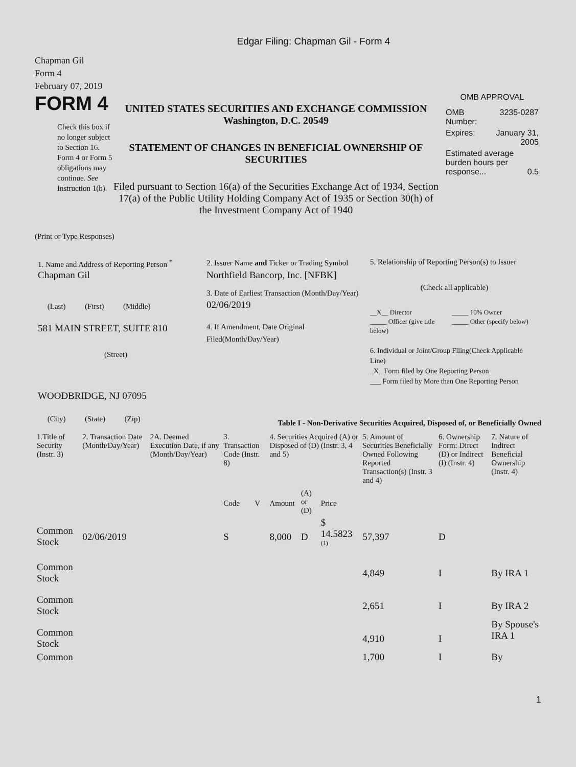Edgar Filing: Chapman Gil - Form 4
Chapman Gil
Form 4
February 07, 2019
FORM 4
Check this box if no longer subject to Section 16. Form 4 or Form 5 obligations may continue. See Instruction 1(b).
UNITED STATES SECURITIES AND EXCHANGE COMMISSION
Washington, D.C. 20549
STATEMENT OF CHANGES IN BENEFICIAL OWNERSHIP OF SECURITIES
Filed pursuant to Section 16(a) of the Securities Exchange Act of 1934, Section 17(a) of the Public Utility Holding Company Act of 1935 or Section 30(h) of the Investment Company Act of 1940
OMB APPROVAL
| OMB Number: | 3235-0287 |
| Expires: | January 31, 2005 |
| Estimated average burden hours per response... 0.5 | |
(Print or Type Responses)
1. Name and Address of Reporting Person <sup>*</sup>
Chapman Gil
(Last) (First) (Middle)
581 MAIN STREET, SUITE 810
(Street)
WOODBRIDGE, NJ 07095
(City) (State) (Zip)
2. Issuer Name and Ticker or Trading Symbol
Northfield Bancorp, Inc. [NFBK]
3. Date of Earliest Transaction (Month/Day/Year)
02/06/2019
4. If Amendment, Date Original Filed(Month/Day/Year)
5. Relationship of Reporting Person(s) to Issuer
(Check all applicable)
__X__ Director
_____ Officer (give title below)
_____ 10% Owner
_____ Other (specify below)
6. Individual or Joint/Group Filing(Check Applicable Line)
_X_ Form filed by One Reporting Person
___ Form filed by More than One Reporting Person
Table I - Non-Derivative Securities Acquired, Disposed of, or Beneficially Owned
| 1.Title of Security (Instr. 3) | 2. Transaction Date (Month/Day/Year) | 2A. Deemed Execution Date, if any (Month/Day/Year) | 3. Transaction Code (Instr. 8) | | 4. Securities Acquired (A) or Disposed of (D) (Instr. 3, 4 and 5) | | | 5. Amount of Securities Beneficially Owned Following Reported Transaction(s) (Instr. 3 and 4) | 6. Ownership Form: Direct (D) or Indirect (I) (Instr. 4) | 7. Nature of Indirect Beneficial Ownership (Instr. 4) |
| --- | --- | --- | --- | --- | --- | --- | --- | --- | --- | --- |
| | | | Code | V | Amount | (A) or (D) | Price | | | |
| Common Stock | 02/06/2019 | | S | | 8,000 | D | $ 14.5823 <sup>(1)</sup> | 57,397 | D | |
| Common Stock | | | | | | | | 4,849 | I | By IRA 1 |
| Common Stock | | | | | | | | 2,651 | I | By IRA 2 |
| Common Stock | | | | | | | | 4,910 | I | By Spouse's IRA 1 |
| Common | | | | | | | | 1,700 | I | By |
1